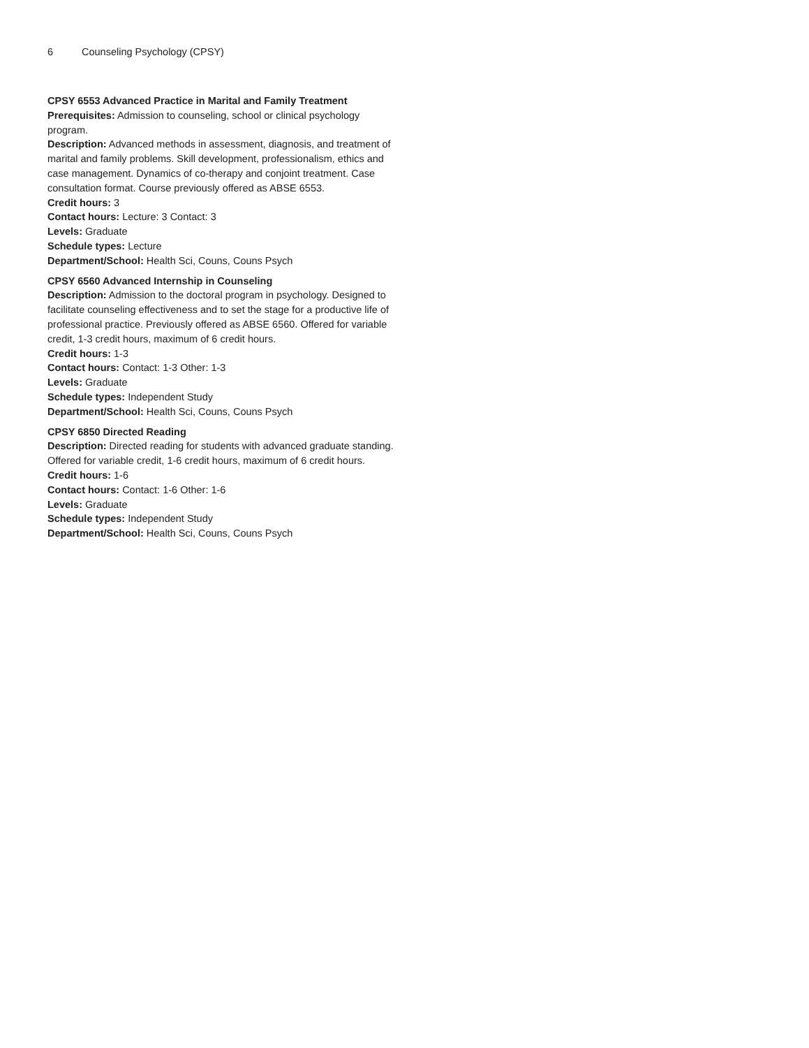6 Counseling Psychology (CPSY)
CPSY 6553 Advanced Practice in Marital and Family Treatment
Prerequisites: Admission to counseling, school or clinical psychology program.
Description: Advanced methods in assessment, diagnosis, and treatment of marital and family problems. Skill development, professionalism, ethics and case management. Dynamics of co-therapy and conjoint treatment. Case consultation format. Course previously offered as ABSE 6553.
Credit hours: 3
Contact hours: Lecture: 3 Contact: 3
Levels: Graduate
Schedule types: Lecture
Department/School: Health Sci, Couns, Couns Psych
CPSY 6560 Advanced Internship in Counseling
Description: Admission to the doctoral program in psychology. Designed to facilitate counseling effectiveness and to set the stage for a productive life of professional practice. Previously offered as ABSE 6560. Offered for variable credit, 1-3 credit hours, maximum of 6 credit hours.
Credit hours: 1-3
Contact hours: Contact: 1-3 Other: 1-3
Levels: Graduate
Schedule types: Independent Study
Department/School: Health Sci, Couns, Couns Psych
CPSY 6850 Directed Reading
Description: Directed reading for students with advanced graduate standing. Offered for variable credit, 1-6 credit hours, maximum of 6 credit hours.
Credit hours: 1-6
Contact hours: Contact: 1-6 Other: 1-6
Levels: Graduate
Schedule types: Independent Study
Department/School: Health Sci, Couns, Couns Psych